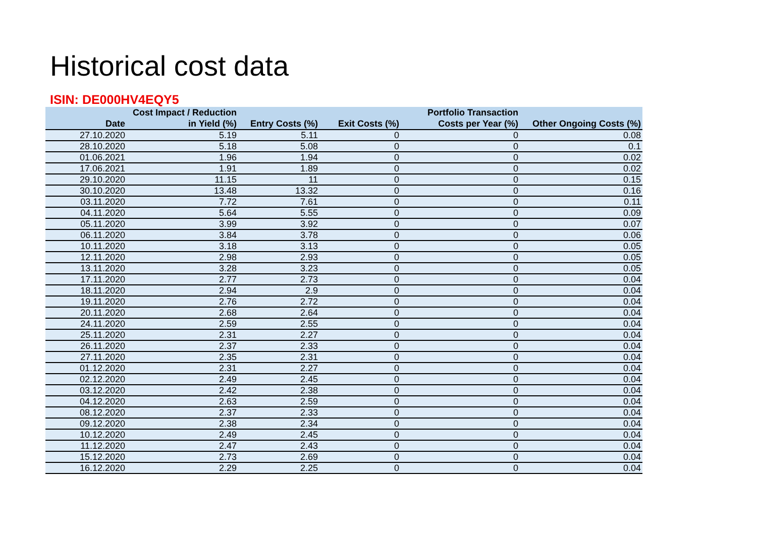Historical cost data
ISIN: DE000HV4EQY5
| Date | Cost Impact / Reduction in Yield (%) | Entry Costs (%) | Exit Costs (%) | Portfolio Transaction Costs per Year (%) | Other Ongoing Costs (%) |
| --- | --- | --- | --- | --- | --- |
| 27.10.2020 | 5.19 | 5.11 | 0 | 0 | 0.08 |
| 28.10.2020 | 5.18 | 5.08 | 0 | 0 | 0.1 |
| 01.06.2021 | 1.96 | 1.94 | 0 | 0 | 0.02 |
| 17.06.2021 | 1.91 | 1.89 | 0 | 0 | 0.02 |
| 29.10.2020 | 11.15 | 11 | 0 | 0 | 0.15 |
| 30.10.2020 | 13.48 | 13.32 | 0 | 0 | 0.16 |
| 03.11.2020 | 7.72 | 7.61 | 0 | 0 | 0.11 |
| 04.11.2020 | 5.64 | 5.55 | 0 | 0 | 0.09 |
| 05.11.2020 | 3.99 | 3.92 | 0 | 0 | 0.07 |
| 06.11.2020 | 3.84 | 3.78 | 0 | 0 | 0.06 |
| 10.11.2020 | 3.18 | 3.13 | 0 | 0 | 0.05 |
| 12.11.2020 | 2.98 | 2.93 | 0 | 0 | 0.05 |
| 13.11.2020 | 3.28 | 3.23 | 0 | 0 | 0.05 |
| 17.11.2020 | 2.77 | 2.73 | 0 | 0 | 0.04 |
| 18.11.2020 | 2.94 | 2.9 | 0 | 0 | 0.04 |
| 19.11.2020 | 2.76 | 2.72 | 0 | 0 | 0.04 |
| 20.11.2020 | 2.68 | 2.64 | 0 | 0 | 0.04 |
| 24.11.2020 | 2.59 | 2.55 | 0 | 0 | 0.04 |
| 25.11.2020 | 2.31 | 2.27 | 0 | 0 | 0.04 |
| 26.11.2020 | 2.37 | 2.33 | 0 | 0 | 0.04 |
| 27.11.2020 | 2.35 | 2.31 | 0 | 0 | 0.04 |
| 01.12.2020 | 2.31 | 2.27 | 0 | 0 | 0.04 |
| 02.12.2020 | 2.49 | 2.45 | 0 | 0 | 0.04 |
| 03.12.2020 | 2.42 | 2.38 | 0 | 0 | 0.04 |
| 04.12.2020 | 2.63 | 2.59 | 0 | 0 | 0.04 |
| 08.12.2020 | 2.37 | 2.33 | 0 | 0 | 0.04 |
| 09.12.2020 | 2.38 | 2.34 | 0 | 0 | 0.04 |
| 10.12.2020 | 2.49 | 2.45 | 0 | 0 | 0.04 |
| 11.12.2020 | 2.47 | 2.43 | 0 | 0 | 0.04 |
| 15.12.2020 | 2.73 | 2.69 | 0 | 0 | 0.04 |
| 16.12.2020 | 2.29 | 2.25 | 0 | 0 | 0.04 |